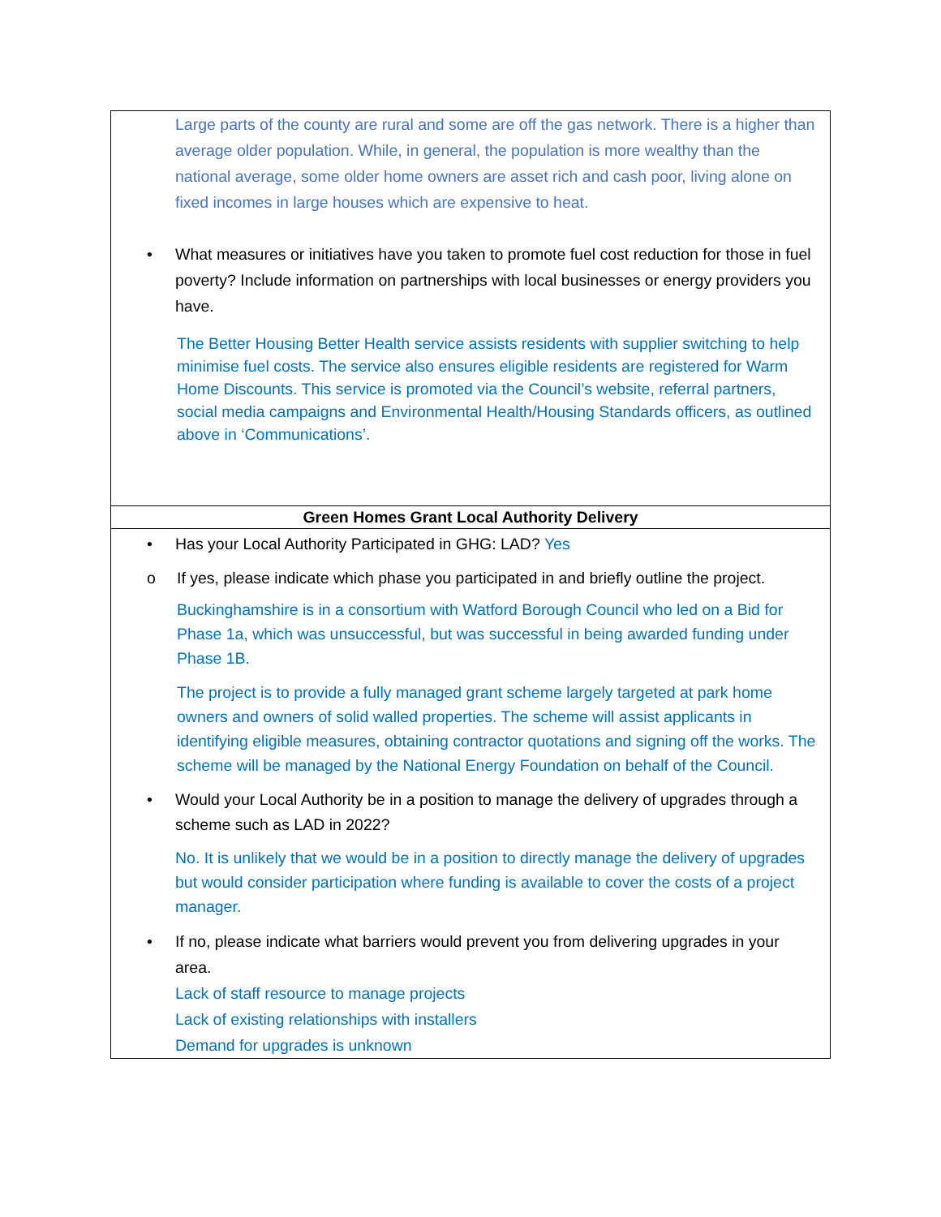Large parts of the county are rural and some are off the gas network. There is a higher than average older population. While, in general, the population is more wealthy than the national average, some older home owners are asset rich and cash poor, living alone on fixed incomes in large houses which are expensive to heat.
• What measures or initiatives have you taken to promote fuel cost reduction for those in fuel poverty? Include information on partnerships with local businesses or energy providers you have.
The Better Housing Better Health service assists residents with supplier switching to help minimise fuel costs. The service also ensures eligible residents are registered for Warm Home Discounts. This service is promoted via the Council’s website, referral partners, social media campaigns and Environmental Health/Housing Standards officers, as outlined above in ‘Communications’.
Green Homes Grant Local Authority Delivery
• Has your Local Authority Participated in GHG: LAD? Yes
o If yes, please indicate which phase you participated in and briefly outline the project.
Buckinghamshire is in a consortium with Watford Borough Council who led on a Bid for Phase 1a, which was unsuccessful, but was successful in being awarded funding under Phase 1B.
The project is to provide a fully managed grant scheme largely targeted at park home owners and owners of solid walled properties. The scheme will assist applicants in identifying eligible measures, obtaining contractor quotations and signing off the works. The scheme will be managed by the National Energy Foundation on behalf of the Council.
• Would your Local Authority be in a position to manage the delivery of upgrades through a scheme such as LAD in 2022?
No. It is unlikely that we would be in a position to directly manage the delivery of upgrades but would consider participation where funding is available to cover the costs of a project manager.
• If no, please indicate what barriers would prevent you from delivering upgrades in your area.
Lack of staff resource to manage projects
Lack of existing relationships with installers
Demand for upgrades is unknown